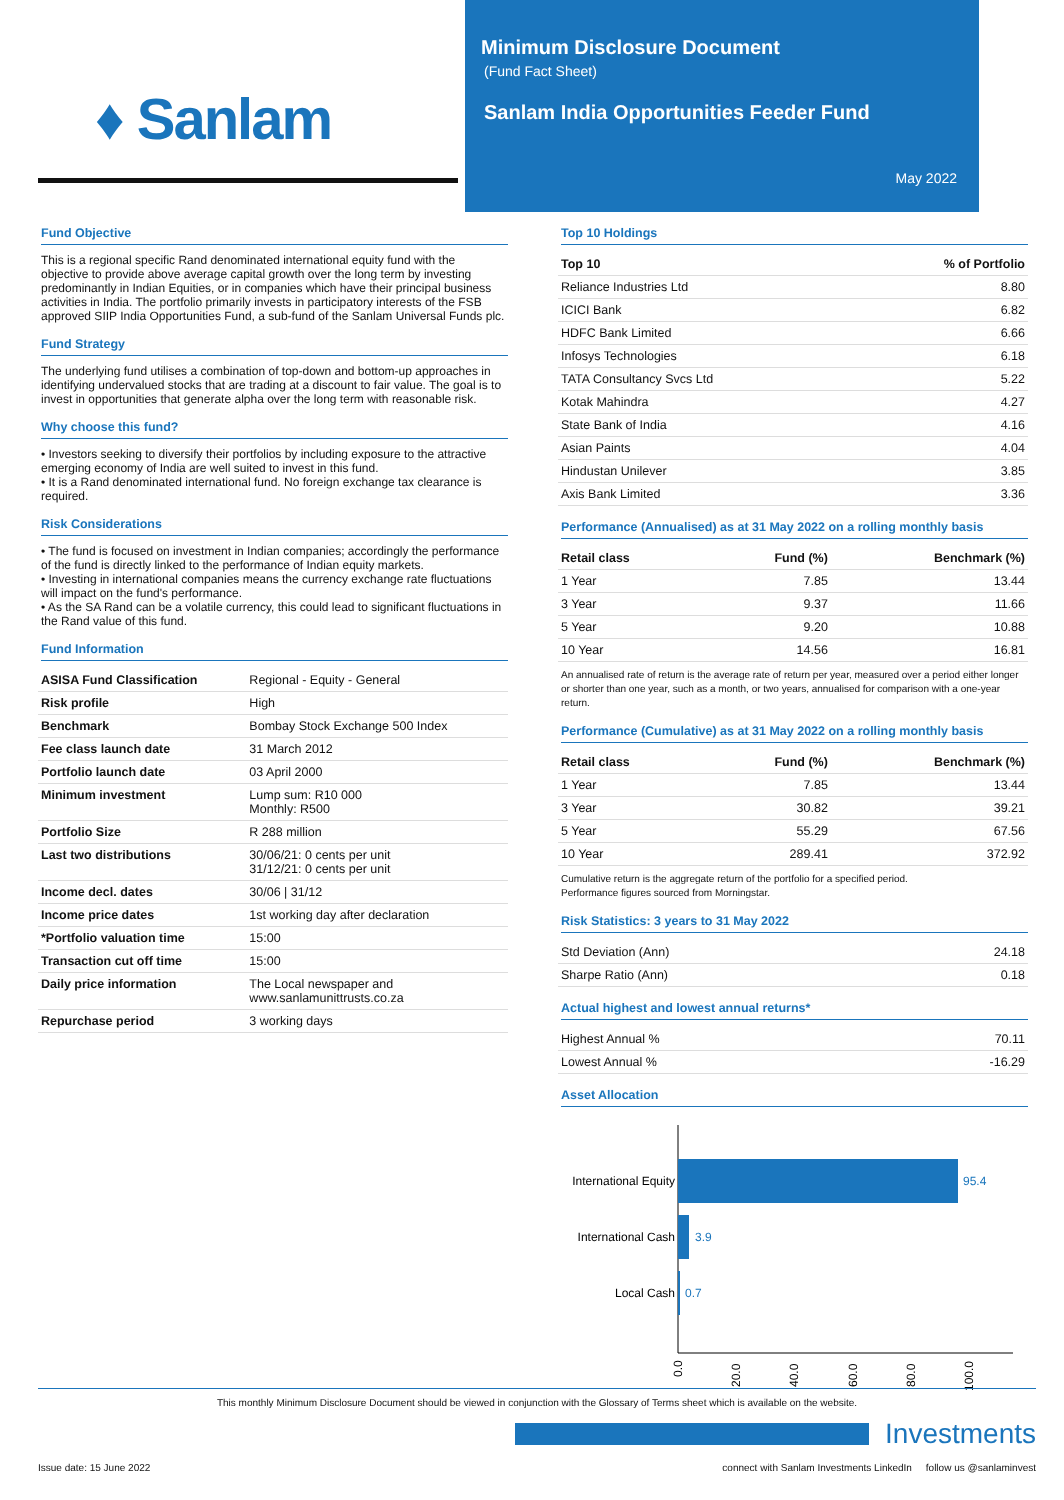♦ Sanlam
Minimum Disclosure Document
(Fund Fact Sheet)
Sanlam India Opportunities Feeder Fund
May 2022
Fund Objective
This is a regional specific Rand denominated international equity fund with the objective to provide above average capital growth over the long term by investing predominantly in Indian Equities, or in companies which have their principal business activities in India. The portfolio primarily invests in participatory interests of the FSB approved SIIP India Opportunities Fund, a sub-fund of the Sanlam Universal Funds plc.
Fund Strategy
The underlying fund utilises a combination of top-down and bottom-up approaches in identifying undervalued stocks that are trading at a discount to fair value. The goal is to invest in opportunities that generate alpha over the long term with reasonable risk.
Why choose this fund?
• Investors seeking to diversify their portfolios by including exposure to the attractive emerging economy of India are well suited to invest in this fund.
• It is a Rand denominated international fund. No foreign exchange tax clearance is required.
Risk Considerations
• The fund is focused on investment in Indian companies; accordingly the performance of the fund is directly linked to the performance of Indian equity markets.
• Investing in international companies means the currency exchange rate fluctuations will impact on the fund's performance.
• As the SA Rand can be a volatile currency, this could lead to significant fluctuations in the Rand value of this fund.
Fund Information
| ASISA Fund Classification | Regional - Equity - General |
| Risk profile | High |
| Benchmark | Bombay Stock Exchange 500 Index |
| Fee class launch date | 31 March 2012 |
| Portfolio launch date | 03 April 2000 |
| Minimum investment | Lump sum: R10 000 Monthly: R500 |
| Portfolio Size | R 288 million |
| Last two distributions | 30/06/21: 0 cents per unit 31/12/21: 0 cents per unit |
| Income decl. dates | 30/06 / 31/12 |
| Income price dates | 1st working day after declaration |
| *Portfolio valuation time | 15:00 |
| Transaction cut off time | 15:00 |
| Daily price information | The Local newspaper and www.sanlamunittrusts.co.za |
| Repurchase period | 3 working days |
Top 10 Holdings
| Top 10 | % of Portfolio |
| --- | --- |
| Reliance Industries Ltd | 8.80 |
| ICICI Bank | 6.82 |
| HDFC Bank Limited | 6.66 |
| Infosys Technologies | 6.18 |
| TATA Consultancy Svcs Ltd | 5.22 |
| Kotak Mahindra | 4.27 |
| State Bank of India | 4.16 |
| Asian Paints | 4.04 |
| Hindustan Unilever | 3.85 |
| Axis Bank Limited | 3.36 |
Performance (Annualised) as at 31 May 2022 on a rolling monthly basis
| Retail class | Fund (%) | Benchmark (%) |
| --- | --- | --- |
| 1 Year | 7.85 | 13.44 |
| 3 Year | 9.37 | 11.66 |
| 5 Year | 9.20 | 10.88 |
| 10 Year | 14.56 | 16.81 |
An annualised rate of return is the average rate of return per year, measured over a period either longer or shorter than one year, such as a month, or two years, annualised for comparison with a one-year return.
Performance (Cumulative) as at 31 May 2022 on a rolling monthly basis
| Retail class | Fund (%) | Benchmark (%) |
| --- | --- | --- |
| 1 Year | 7.85 | 13.44 |
| 3 Year | 30.82 | 39.21 |
| 5 Year | 55.29 | 67.56 |
| 10 Year | 289.41 | 372.92 |
Cumulative return is the aggregate return of the portfolio for a specified period.
Performance figures sourced from Morningstar.
Risk Statistics: 3 years to 31 May 2022
| Std Deviation (Ann) | 24.18 |
| Sharpe Ratio (Ann) | 0.18 |
Actual highest and lowest annual returns*
| Highest Annual % | 70.11 |
| Lowest Annual % | -16.29 |
Asset Allocation
International Equity
95.4
International Cash
3.9
Local Cash
0.7
0.0
20.0
40.0
60.0
80.0
100.0
This monthly Minimum Disclosure Document should be viewed in conjunction with the Glossary of Terms sheet which is available on the website.
Investments
Issue date: 15 June 2022 connect with Sanlam Investments LinkedIn follow us @sanlaminvest